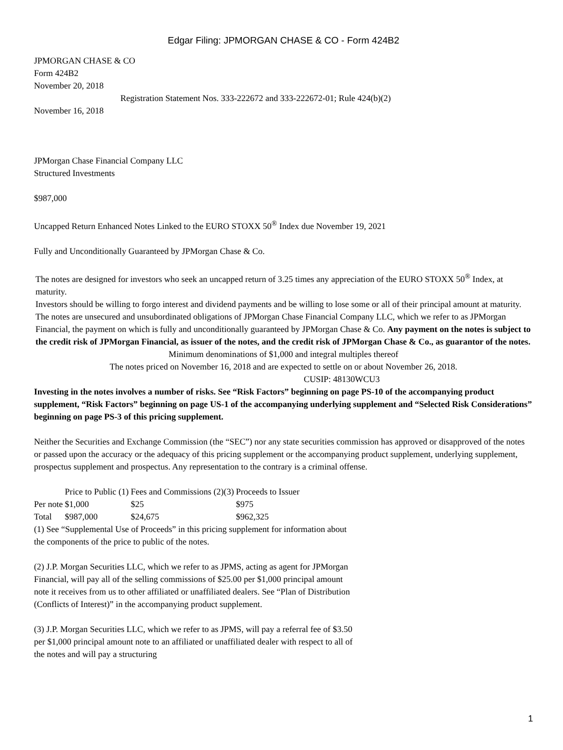Edgar Filing: JPMORGAN CHASE & CO - Form 424B2
JPMORGAN CHASE & CO
Form 424B2
November 20, 2018
Registration Statement Nos. 333-222672 and 333-222672-01; Rule 424(b)(2)
November 16, 2018
JPMorgan Chase Financial Company LLC
Structured Investments
$987,000
Uncapped Return Enhanced Notes Linked to the EURO STOXX 50<sup>®</sup> Index due November 19, 2021
Fully and Unconditionally Guaranteed by JPMorgan Chase & Co.
The notes are designed for investors who seek an uncapped return of 3.25 times any appreciation of the EURO STOXX 50<sup>®</sup> Index, at maturity.
Investors should be willing to forgo interest and dividend payments and be willing to lose some or all of their principal amount at maturity.
The notes are unsecured and unsubordinated obligations of JPMorgan Chase Financial Company LLC, which we refer to as JPMorgan Financial, the payment on which is fully and unconditionally guaranteed by JPMorgan Chase & Co. Any payment on the notes is subject to the credit risk of JPMorgan Financial, as issuer of the notes, and the credit risk of JPMorgan Chase & Co., as guarantor of the notes.
Minimum denominations of $1,000 and integral multiples thereof
The notes priced on November 16, 2018 and are expected to settle on or about November 26, 2018.
CUSIP: 48130WCU3
Investing in the notes involves a number of risks. See “Risk Factors” beginning on page PS-10 of the accompanying product supplement, “Risk Factors” beginning on page US-1 of the accompanying underlying supplement and “Selected Risk Considerations” beginning on page PS-3 of this pricing supplement.
Neither the Securities and Exchange Commission (the “SEC”) nor any state securities commission has approved or disapproved of the notes or passed upon the accuracy or the adequacy of this pricing supplement or the accompanying product supplement, underlying supplement, prospectus supplement and prospectus. Any representation to the contrary is a criminal offense.
| | Price to Public (1) | Fees and Commissions (2)(3) | Proceeds to Issuer |
| --- | --- | --- | --- |
| Per note | $1,000 | $25 | $975 |
| Total | $987,000 | $24,675 | $962,325 |
(1) See “Supplemental Use of Proceeds” in this pricing supplement for information about the components of the price to public of the notes.
(2) J.P. Morgan Securities LLC, which we refer to as JPMS, acting as agent for JPMorgan Financial, will pay all of the selling commissions of $25.00 per $1,000 principal amount note it receives from us to other affiliated or unaffiliated dealers. See “Plan of Distribution (Conflicts of Interest)” in the accompanying product supplement.
(3) J.P. Morgan Securities LLC, which we refer to as JPMS, will pay a referral fee of $3.50 per $1,000 principal amount note to an affiliated or unaffiliated dealer with respect to all of the notes and will pay a structuring
1